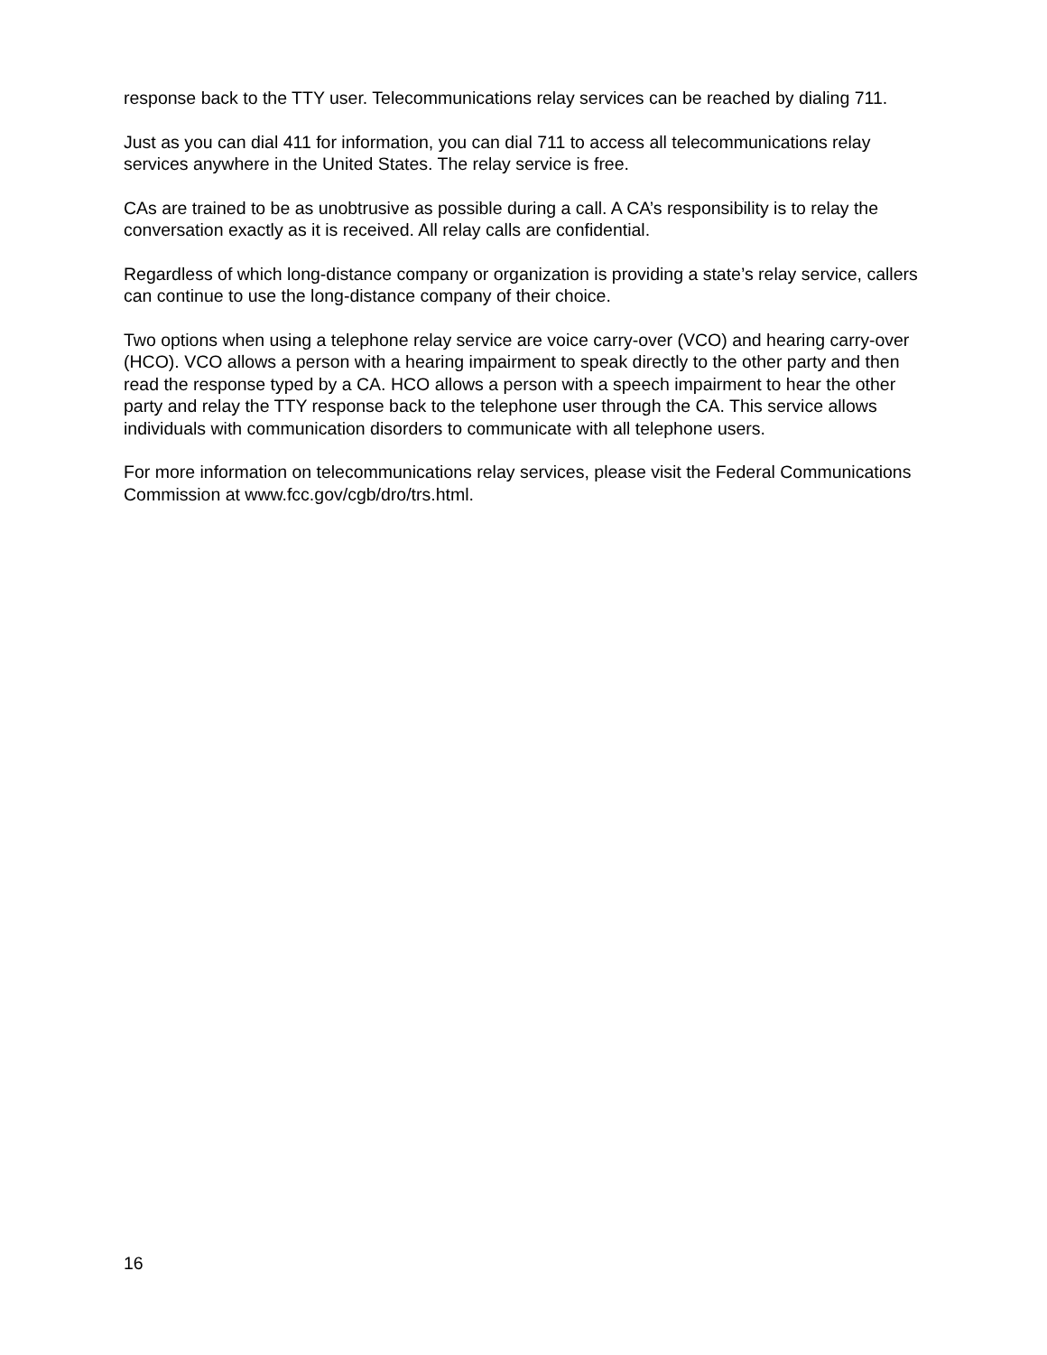response back to the TTY user. Telecommunications relay services can be reached by dialing 711.
Just as you can dial 411 for information, you can dial 711 to access all telecommunications relay services anywhere in the United States. The relay service is free.
CAs are trained to be as unobtrusive as possible during a call. A CA’s responsibility is to relay the conversation exactly as it is received. All relay calls are confidential.
Regardless of which long-distance company or organization is providing a state’s relay service, callers can continue to use the long-distance company of their choice.
Two options when using a telephone relay service are voice carry-over (VCO) and hearing carry-over (HCO). VCO allows a person with a hearing impairment to speak directly to the other party and then read the response typed by a CA. HCO allows a person with a speech impairment to hear the other party and relay the TTY response back to the telephone user through the CA. This service allows individuals with communication disorders to communicate with all telephone users.
For more information on telecommunications relay services, please visit the Federal Communications Commission at www.fcc.gov/cgb/dro/trs.html.
16